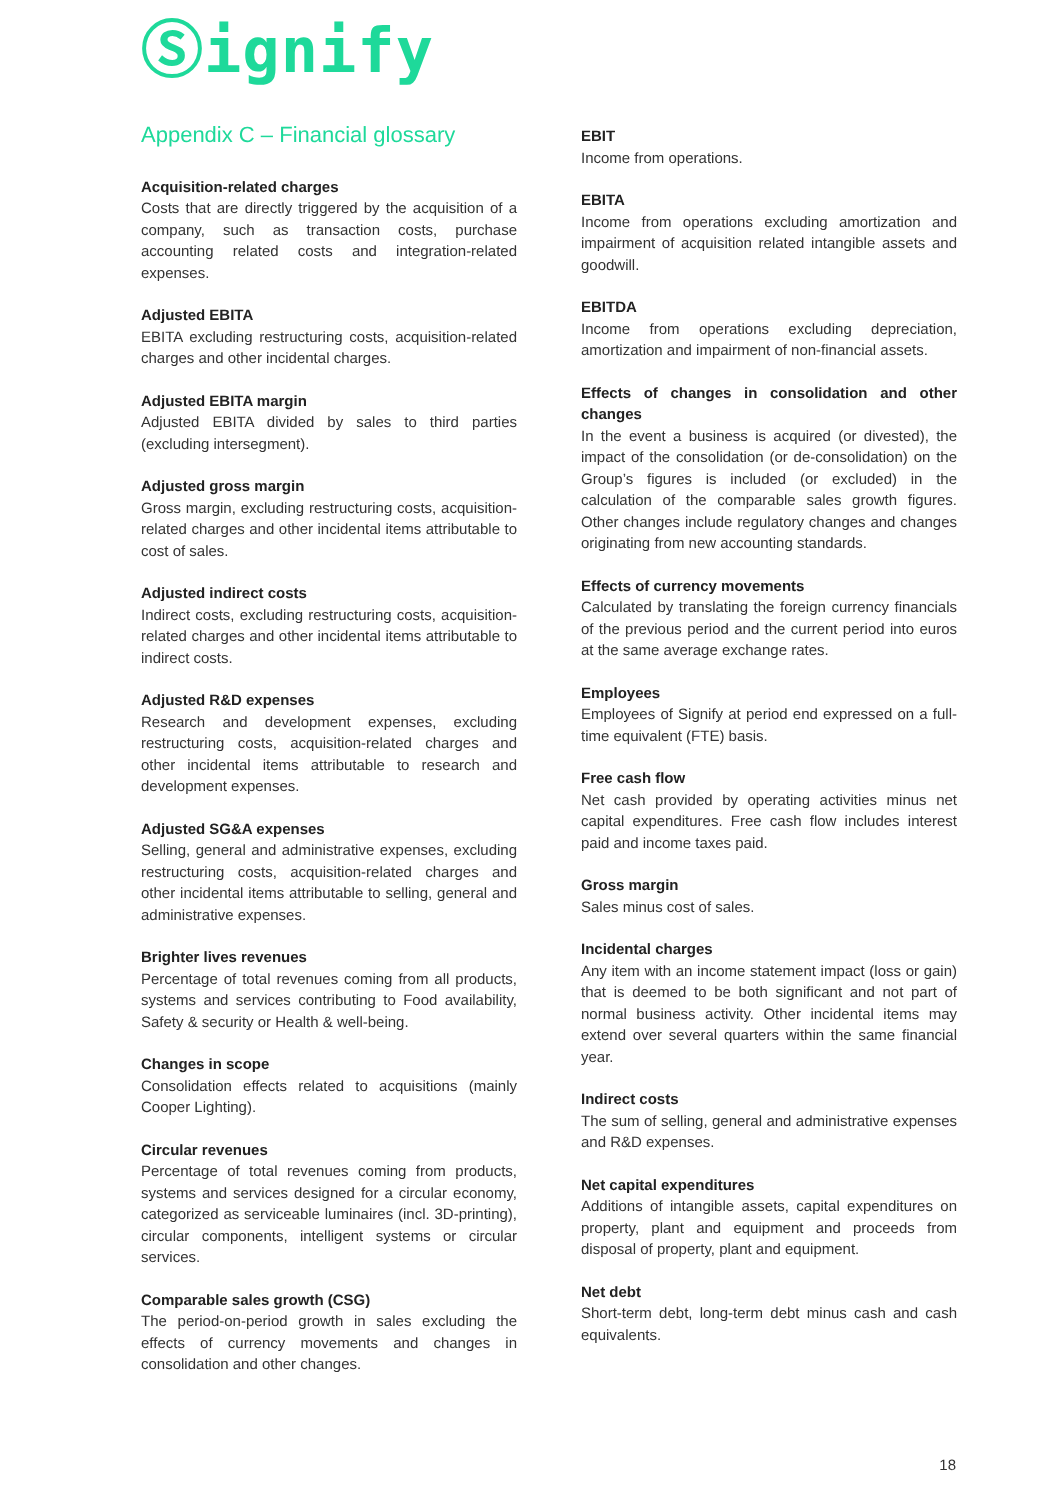Ⓢignify
Appendix C – Financial glossary
Acquisition-related charges
Costs that are directly triggered by the acquisition of a company, such as transaction costs, purchase accounting related costs and integration-related expenses.
Adjusted EBITA
EBITA excluding restructuring costs, acquisition-related charges and other incidental charges.
Adjusted EBITA margin
Adjusted EBITA divided by sales to third parties (excluding intersegment).
Adjusted gross margin
Gross margin, excluding restructuring costs, acquisition-related charges and other incidental items attributable to cost of sales.
Adjusted indirect costs
Indirect costs, excluding restructuring costs, acquisition-related charges and other incidental items attributable to indirect costs.
Adjusted R&D expenses
Research and development expenses, excluding restructuring costs, acquisition-related charges and other incidental items attributable to research and development expenses.
Adjusted SG&A expenses
Selling, general and administrative expenses, excluding restructuring costs, acquisition-related charges and other incidental items attributable to selling, general and administrative expenses.
Brighter lives revenues
Percentage of total revenues coming from all products, systems and services contributing to Food availability, Safety & security or Health & well-being.
Changes in scope
Consolidation effects related to acquisitions (mainly Cooper Lighting).
Circular revenues
Percentage of total revenues coming from products, systems and services designed for a circular economy, categorized as serviceable luminaires (incl. 3D-printing), circular components, intelligent systems or circular services.
Comparable sales growth (CSG)
The period-on-period growth in sales excluding the effects of currency movements and changes in consolidation and other changes.
EBIT
Income from operations.
EBITA
Income from operations excluding amortization and impairment of acquisition related intangible assets and goodwill.
EBITDA
Income from operations excluding depreciation, amortization and impairment of non-financial assets.
Effects of changes in consolidation and other changes
In the event a business is acquired (or divested), the impact of the consolidation (or de-consolidation) on the Group’s figures is included (or excluded) in the calculation of the comparable sales growth figures. Other changes include regulatory changes and changes originating from new accounting standards.
Effects of currency movements
Calculated by translating the foreign currency financials of the previous period and the current period into euros at the same average exchange rates.
Employees
Employees of Signify at period end expressed on a full-time equivalent (FTE) basis.
Free cash flow
Net cash provided by operating activities minus net capital expenditures. Free cash flow includes interest paid and income taxes paid.
Gross margin
Sales minus cost of sales.
Incidental charges
Any item with an income statement impact (loss or gain) that is deemed to be both significant and not part of normal business activity. Other incidental items may extend over several quarters within the same financial year.
Indirect costs
The sum of selling, general and administrative expenses and R&D expenses.
Net capital expenditures
Additions of intangible assets, capital expenditures on property, plant and equipment and proceeds from disposal of property, plant and equipment.
Net debt
Short-term debt, long-term debt minus cash and cash equivalents.
18